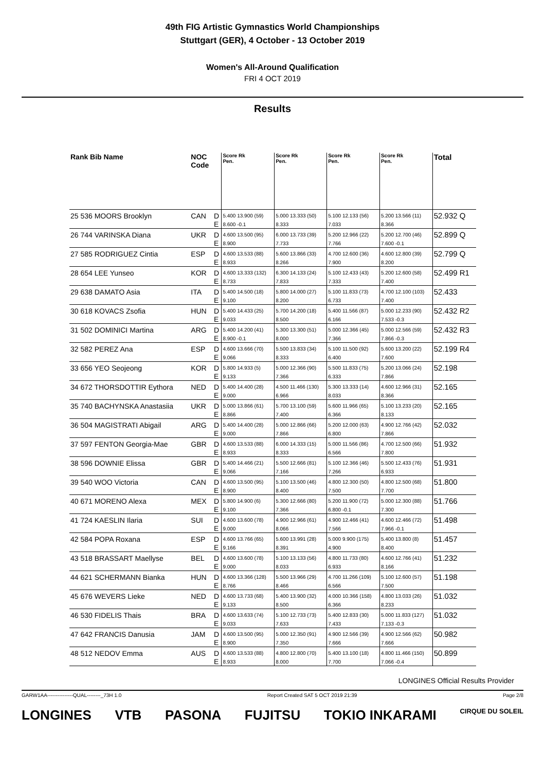49th FIG Artistic Gymnastics World Championships
Stuttgart (GER), 4 October - 13 October 2019
Women's All-Around Qualification
FRI 4 OCT 2019
Results
| Rank Bib Name | NOC Code | | Score Rk Pen. | Score Rk Pen. | Score Rk Pen. | Score Rk Pen. | Total |
| --- | --- | --- | --- | --- | --- | --- | --- |
| 25 536 MOORS Brooklyn | CAN | D | 5.400 13.900 (59) | 5.000 13.333 (50) | 5.100 12.133 (56) | 5.200 13.566 (11) | 52.932 Q |
| | | E | 8.600 -0.1 | 8.333 | 7.033 | 8.366 | |
| 26 744 VARINSKA Diana | UKR | D | 4.600 13.500 (95) | 6.000 13.733 (39) | 5.200 12.966 (22) | 5.200 12.700 (46) | 52.899 Q |
| | | E | 8.900 | 7.733 | 7.766 | 7.600 -0.1 | |
| 27 585 RODRIGUEZ Cintia | ESP | D | 4.600 13.533 (88) | 5.600 13.866 (33) | 4.700 12.600 (36) | 4.600 12.800 (39) | 52.799 Q |
| | | E | 8.933 | 8.266 | 7.900 | 8.200 | |
| 28 654 LEE Yunseo | KOR | D | 4.600 13.333 (132) | 6.300 14.133 (24) | 5.100 12.433 (43) | 5.200 12.600 (58) | 52.499 R1 |
| | | E | 8.733 | 7.833 | 7.333 | 7.400 | |
| 29 638 DAMATO Asia | ITA | D | 5.400 14.500 (18) | 5.800 14.000 (27) | 5.100 11.833 (73) | 4.700 12.100 (103) | 52.433 |
| | | E | 9.100 | 8.200 | 6.733 | 7.400 | |
| 30 618 KOVACS Zsofia | HUN | D | 5.400 14.433 (25) | 5.700 14.200 (18) | 5.400 11.566 (87) | 5.000 12.233 (90) | 52.432 R2 |
| | | E | 9.033 | 8.500 | 6.166 | 7.533 -0.3 | |
| 31 502 DOMINICI Martina | ARG | D | 5.400 14.200 (41) | 5.300 13.300 (51) | 5.000 12.366 (45) | 5.000 12.566 (59) | 52.432 R3 |
| | | E | 8.900 -0.1 | 8.000 | 7.366 | 7.866 -0.3 | |
| 32 582 PEREZ Ana | ESP | D | 4.600 13.666 (70) | 5.500 13.833 (34) | 5.100 11.500 (92) | 5.600 13.200 (22) | 52.199 R4 |
| | | E | 9.066 | 8.333 | 6.400 | 7.600 | |
| 33 656 YEO Seojeong | KOR | D | 5.800 14.933 (5) | 5.000 12.366 (90) | 5.500 11.833 (75) | 5.200 13.066 (24) | 52.198 |
| | | E | 9.133 | 7.366 | 6.333 | 7.866 | |
| 34 672 THORSDOTTIR Eythora | NED | D | 5.400 14.400 (28) | 4.500 11.466 (130) | 5.300 13.333 (14) | 4.600 12.966 (31) | 52.165 |
| | | E | 9.000 | 6.966 | 8.033 | 8.366 | |
| 35 740 BACHYNSKA Anastasiia | UKR | D | 5.000 13.866 (61) | 5.700 13.100 (59) | 5.600 11.966 (65) | 5.100 13.233 (20) | 52.165 |
| | | E | 8.866 | 7.400 | 6.366 | 8.133 | |
| 36 504 MAGISTRATI Abigail | ARG | D | 5.400 14.400 (28) | 5.000 12.866 (66) | 5.200 12.000 (63) | 4.900 12.766 (42) | 52.032 |
| | | E | 9.000 | 7.866 | 6.800 | 7.866 | |
| 37 597 FENTON Georgia-Mae | GBR | D | 4.600 13.533 (88) | 6.000 14.333 (15) | 5.000 11.566 (86) | 4.700 12.500 (66) | 51.932 |
| | | E | 8.933 | 8.333 | 6.566 | 7.800 | |
| 38 596 DOWNIE Elissa | GBR | D | 5.400 14.466 (21) | 5.500 12.666 (81) | 5.100 12.366 (46) | 5.500 12.433 (76) | 51.931 |
| | | E | 9.066 | 7.166 | 7.266 | 6.933 | |
| 39 540 WOO Victoria | CAN | D | 4.600 13.500 (95) | 5.100 13.500 (46) | 4.800 12.300 (50) | 4.800 12.500 (68) | 51.800 |
| | | E | 8.900 | 8.400 | 7.500 | 7.700 | |
| 40 671 MORENO Alexa | MEX | D | 5.800 14.900 (6) | 5.300 12.666 (80) | 5.200 11.900 (72) | 5.000 12.300 (88) | 51.766 |
| | | E | 9.100 | 7.366 | 6.800 -0.1 | 7.300 | |
| 41 724 KAESLIN Ilaria | SUI | D | 4.600 13.600 (78) | 4.900 12.966 (61) | 4.900 12.466 (41) | 4.600 12.466 (72) | 51.498 |
| | | E | 9.000 | 8.066 | 7.566 | 7.966 -0.1 | |
| 42 584 POPA Roxana | ESP | D | 4.600 13.766 (65) | 5.600 13.991 (28) | 5.000 9.900 (175) | 5.400 13.800 (8) | 51.457 |
| | | E | 9.166 | 8.391 | 4.900 | 8.400 | |
| 43 518 BRASSART Maellyse | BEL | D | 4.600 13.600 (78) | 5.100 13.133 (56) | 4.800 11.733 (80) | 4.600 12.766 (41) | 51.232 |
| | | E | 9.000 | 8.033 | 6.933 | 8.166 | |
| 44 621 SCHERMANN Bianka | HUN | D | 4.600 13.366 (128) | 5.500 13.966 (29) | 4.700 11.266 (109) | 5.100 12.600 (57) | 51.198 |
| | | E | 8.766 | 8.466 | 6.566 | 7.500 | |
| 45 676 WEVERS Lieke | NED | D | 4.600 13.733 (68) | 5.400 13.900 (32) | 4.000 10.366 (158) | 4.800 13.033 (26) | 51.032 |
| | | E | 9.133 | 8.500 | 6.366 | 8.233 | |
| 46 530 FIDELIS Thais | BRA | D | 4.600 13.633 (74) | 5.100 12.733 (73) | 5.400 12.833 (30) | 5.000 11.833 (127) | 51.032 |
| | | E | 9.033 | 7.633 | 7.433 | 7.133 -0.3 | |
| 47 642 FRANCIS Danusia | JAM | D | 4.600 13.500 (95) | 5.000 12.350 (91) | 4.900 12.566 (39) | 4.900 12.566 (62) | 50.982 |
| | | E | 8.900 | 7.350 | 7.666 | 7.666 | |
| 48 512 NEDOV Emma | AUS | D | 4.600 13.533 (88) | 4.800 12.800 (70) | 5.400 13.100 (18) | 4.800 11.466 (150) | 50.899 |
| | | E | 8.933 | 8.000 | 7.700 | 7.066 -0.4 | |
LONGINES Official Results Provider
GARW1AA---------------QUAL--------_73H 1.0 Report Created SAT 5 OCT 2019 21:39 Page 2/8
LONGINES VTB PASONA FUJITSU TOKIO INKARAMI CIRQUE DU SOLEIL